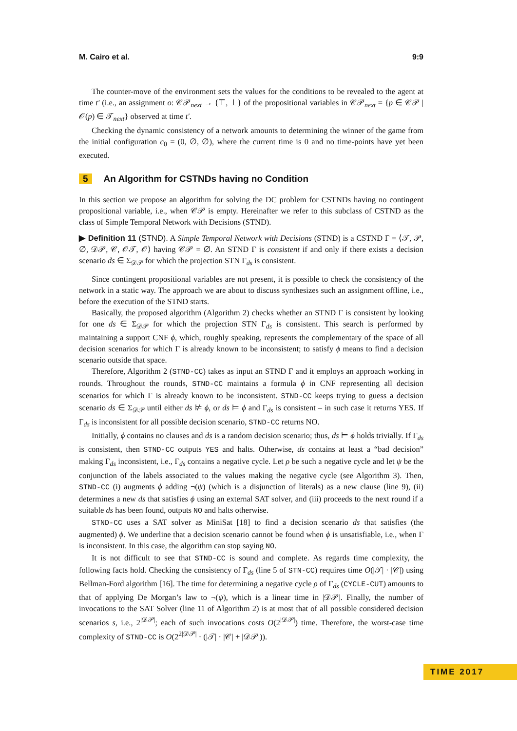M. Cairo et al. 9:9
The counter-move of the environment sets the values for the conditions to be revealed to the agent at time t′ (i.e., an assignment o: 𝒞𝒫<sub>next</sub> → {⊤, ⊥} of the propositional variables in 𝒞𝒫<sub>next</sub> = {p ∈ 𝒞𝒫 | 𝒪(p) ∈ 𝒯<sub>next</sub>} observed at time t′.
Checking the dynamic consistency of a network amounts to determining the winner of the game from the initial configuration c<sub>0</sub> = (0, ∅, ∅), where the current time is 0 and no time-points have yet been executed.
5 An Algorithm for CSTNDs having no Condition
In this section we propose an algorithm for solving the DC problem for CSTNDs having no contingent propositional variable, i.e., when 𝒞𝒫 is empty. Hereinafter we refer to this subclass of CSTND as the class of Simple Temporal Network with Decisions (STND).
▶ Definition 11 (STND). A Simple Temporal Network with Decisions (STND) is a CSTND Γ = ⟨𝒯, 𝒫, ∅, 𝒟𝒫, 𝒞, 𝒪𝒯, 𝒪⟩ having 𝒞𝒫 = ∅. An STND Γ is consistent if and only if there exists a decision scenario ds ∈ Σ<sub>𝒟𝒫</sub> for which the projection STN Γ<sub>ds</sub> is consistent.
Since contingent propositional variables are not present, it is possible to check the consistency of the network in a static way. The approach we are about to discuss synthesizes such an assignment offline, i.e., before the execution of the STND starts.
Basically, the proposed algorithm (Algorithm 2) checks whether an STND Γ is consistent by looking for one ds ∈ Σ<sub>𝒟𝒫</sub> for which the projection STN Γ<sub>ds</sub> is consistent. This search is performed by maintaining a support CNF ϕ, which, roughly speaking, represents the complementary of the space of all decision scenarios for which Γ is already known to be inconsistent; to satisfy ϕ means to find a decision scenario outside that space.
Therefore, Algorithm 2 (STND-CC) takes as input an STND Γ and it employs an approach working in rounds. Throughout the rounds, STND-CC maintains a formula ϕ in CNF representing all decision scenarios for which Γ is already known to be inconsistent. STND-CC keeps trying to guess a decision scenario ds ∈ Σ<sub>𝒟𝒫</sub> until either ds ⊭ ϕ, or ds ⊨ ϕ and Γ<sub>ds</sub> is consistent – in such case it returns YES. If Γ<sub>ds</sub> is inconsistent for all possible decision scenario, STND-CC returns NO.
Initially, ϕ contains no clauses and ds is a random decision scenario; thus, ds ⊨ ϕ holds trivially. If Γ<sub>ds</sub> is consistent, then STND-CC outputs YES and halts. Otherwise, ds contains at least a “bad decision” making Γ<sub>ds</sub> inconsistent, i.e., Γ<sub>ds</sub> contains a negative cycle. Let ρ be such a negative cycle and let ψ be the conjunction of the labels associated to the values making the negative cycle (see Algorithm 3). Then, STND-CC (i) augments ϕ adding ¬(ψ) (which is a disjunction of literals) as a new clause (line 9), (ii) determines a new ds that satisfies ϕ using an external SAT solver, and (iii) proceeds to the next round if a suitable ds has been found, outputs NO and halts otherwise.
STND-CC uses a SAT solver as MiniSat [18] to find a decision scenario ds that satisfies (the augmented) ϕ. We underline that a decision scenario cannot be found when ϕ is unsatisfiable, i.e., when Γ is inconsistent. In this case, the algorithm can stop saying NO.
It is not difficult to see that STND-CC is sound and complete. As regards time complexity, the following facts hold. Checking the consistency of Γ<sub>ds</sub> (line 5 of STN-CC) requires time O(|𝒯| · |𝒞|) using Bellman-Ford algorithm [16]. The time for determining a negative cycle ρ of Γ<sub>ds</sub> (CYCLE-CUT) amounts to that of applying De Morgan’s law to ¬(ψ), which is a linear time in |𝒟𝒫|. Finally, the number of invocations to the SAT Solver (line 11 of Algorithm 2) is at most that of all possible considered decision scenarios s, i.e., 2<sup>|𝒟𝒫|</sup>; each of such invocations costs O(2<sup>|𝒟𝒫|</sup>) time. Therefore, the worst-case time complexity of STND-CC is O(2<sup>2|𝒟𝒫|</sup> · (|𝒯| · |𝒞| + |𝒟𝒫|)).
TIME 2017